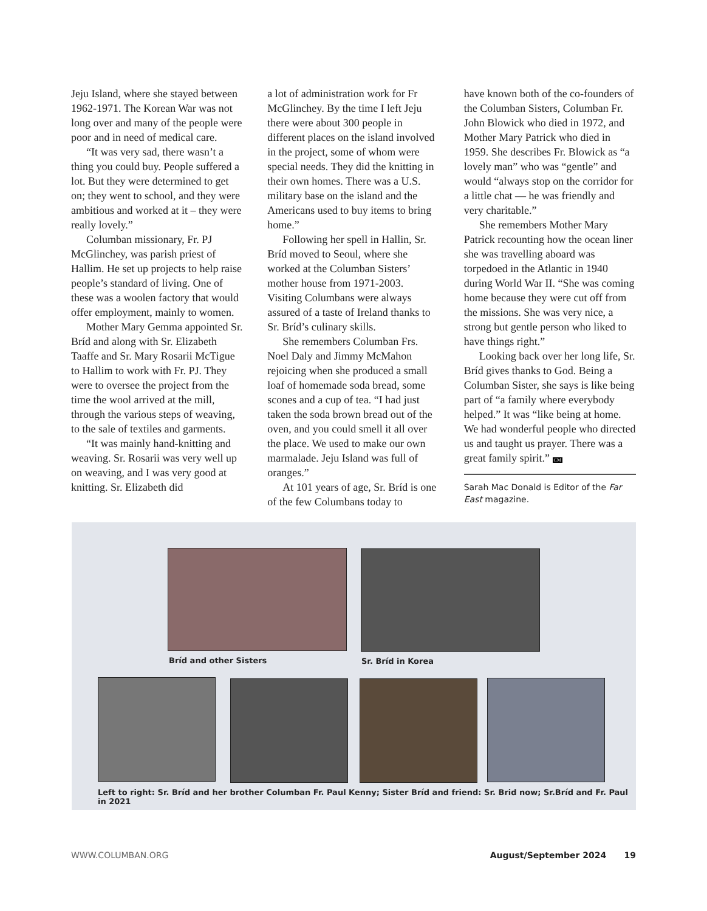Jeju Island, where she stayed between 1962-1971. The Korean War was not long over and many of the people were poor and in need of medical care.
“It was very sad, there wasn’t a thing you could buy. People suffered a lot. But they were determined to get on; they went to school, and they were ambitious and worked at it – they were really lovely.”
Columban missionary, Fr. PJ McGlinchey, was parish priest of Hallim. He set up projects to help raise people’s standard of living. One of these was a woolen factory that would offer employment, mainly to women.
Mother Mary Gemma appointed Sr. Bríd and along with Sr. Elizabeth Taaffe and Sr. Mary Rosarii McTigue to Hallim to work with Fr. PJ. They were to oversee the project from the time the wool arrived at the mill, through the various steps of weaving, to the sale of textiles and garments.
“It was mainly hand-knitting and weaving. Sr. Rosarii was very well up on weaving, and I was very good at knitting. Sr. Elizabeth did
a lot of administration work for Fr McGlinchey. By the time I left Jeju there were about 300 people in different places on the island involved in the project, some of whom were special needs. They did the knitting in their own homes. There was a U.S. military base on the island and the Americans used to buy items to bring home.”
Following her spell in Hallin, Sr. Bríd moved to Seoul, where she worked at the Columban Sisters’ mother house from 1971-2003. Visiting Columbans were always assured of a taste of Ireland thanks to Sr. Bríd’s culinary skills.
She remembers Columban Frs. Noel Daly and Jimmy McMahon rejoicing when she produced a small loaf of homemade soda bread, some scones and a cup of tea. “I had just taken the soda brown bread out of the oven, and you could smell it all over the place. We used to make our own marmalade. Jeju Island was full of oranges.”
At 101 years of age, Sr. Bríd is one of the few Columbans today to
have known both of the co-founders of the Columban Sisters, Columban Fr. John Blowick who died in 1972, and Mother Mary Patrick who died in 1959. She describes Fr. Blowick as “a lovely man” who was “gentle” and would “always stop on the corridor for a little chat — he was friendly and very charitable.”
She remembers Mother Mary Patrick recounting how the ocean liner she was travelling aboard was torpedoed in the Atlantic in 1940 during World War II. “She was coming home because they were cut off from the missions. She was very nice, a strong but gentle person who liked to have things right.”
Looking back over her long life, Sr. Bríd gives thanks to God. Being a Columban Sister, she says is like being part of “a family where everybody helped.” It was “like being at home. We had wonderful people who directed us and taught us prayer. There was a great family spirit.” CM
Sarah Mac Donald is Editor of the Far East magazine.
Bríd and other Sisters Sr. Bríd in Korea
Left to right: Sr. Bríd and her brother Columban Fr. Paul Kenny; Sister Bríd and friend: Sr. Brid now; Sr.Bríd and Fr. Paul in 2021
WWW.COLUMBAN.ORG August/September 2024 19